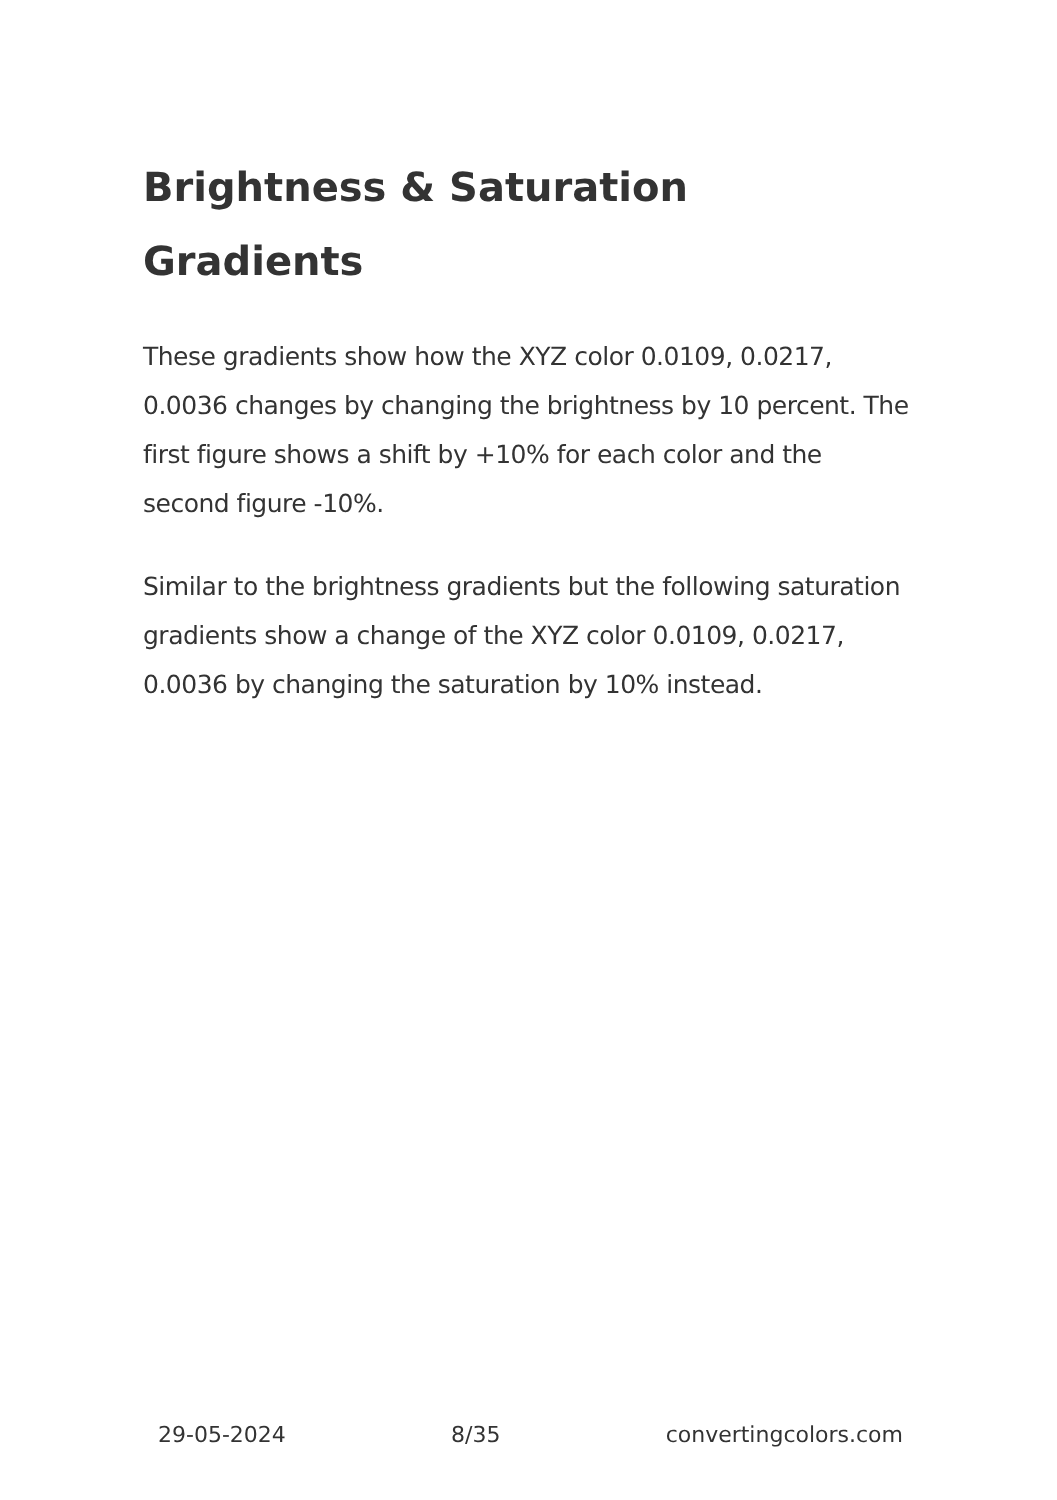Brightness & Saturation Gradients
These gradients show how the XYZ color 0.0109, 0.0217, 0.0036 changes by changing the brightness by 10 percent. The first figure shows a shift by +10% for each color and the second figure -10%.
Similar to the brightness gradients but the following saturation gradients show a change of the XYZ color 0.0109, 0.0217, 0.0036 by changing the saturation by 10% instead.
29-05-2024 8/35 convertingcolors.com